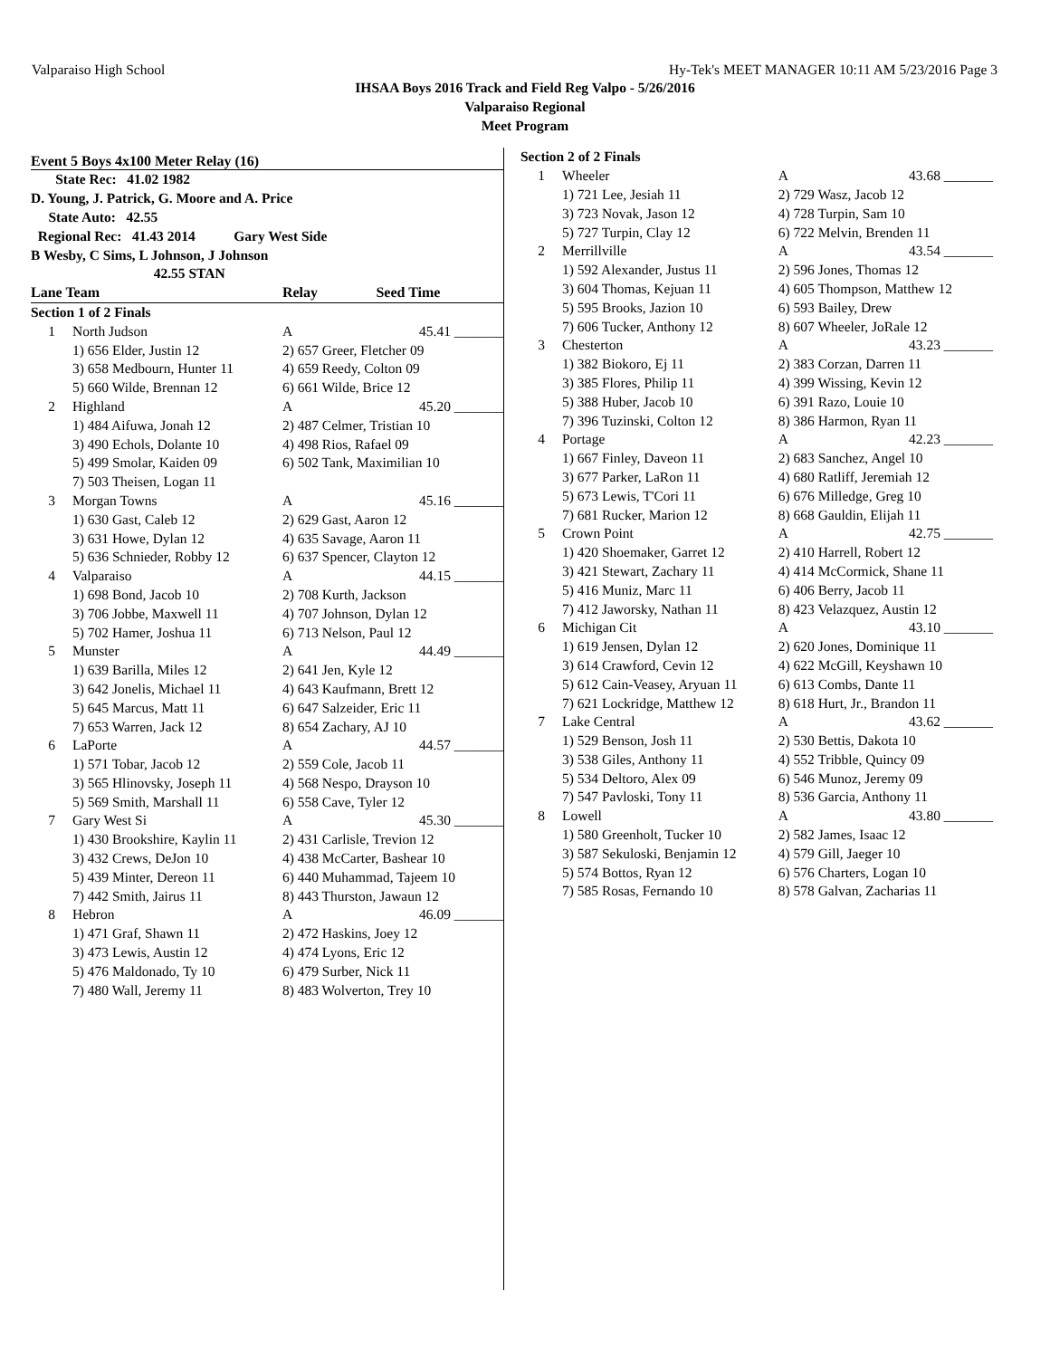Valparaiso High School Hy-Tek's MEET MANAGER 10:11 AM 5/23/2016 Page 3
IHSAA Boys 2016 Track and Field Reg Valpo - 5/26/2016
Valparaiso Regional
Meet Program
Event 5 Boys 4x100 Meter Relay (16)
| State Rec: 41.02 1982 | | | |
| D. Young, J. Patrick, G. Moore and A. Price | | | |
| State Auto: 42.55 | | | |
| Regional Rec: 41.43 2014 Gary West Side | | | |
| B Wesby, C Sims, L Johnson, J Johnson | | | |
| 42.55 STAN | | | |
| Lane Team | | Relay | Seed Time |
| Section 1 of 2 Finals | | | |
| 1 | North Judson | A | 45.41 _______ |
| | 1) 656 Elder, Justin 12 | 2) 657 Greer, Fletcher 09 | |
| | 3) 658 Medbourn, Hunter 11 | 4) 659 Reedy, Colton 09 | |
| | 5) 660 Wilde, Brennan 12 | 6) 661 Wilde, Brice 12 | |
| 2 | Highland | A | 45.20 _______ |
| | 1) 484 Aifuwa, Jonah 12 | 2) 487 Celmer, Tristian 10 | |
| | 3) 490 Echols, Dolante 10 | 4) 498 Rios, Rafael 09 | |
| | 5) 499 Smolar, Kaiden 09 | 6) 502 Tank, Maximilian 10 | |
| | 7) 503 Theisen, Logan 11 | | |
| 3 | Morgan Towns | A | 45.16 _______ |
| | 1) 630 Gast, Caleb 12 | 2) 629 Gast, Aaron 12 | |
| | 3) 631 Howe, Dylan 12 | 4) 635 Savage, Aaron 11 | |
| | 5) 636 Schnieder, Robby 12 | 6) 637 Spencer, Clayton 12 | |
| 4 | Valparaiso | A | 44.15 _______ |
| | 1) 698 Bond, Jacob 10 | 2) 708 Kurth, Jackson | |
| | 3) 706 Jobbe, Maxwell 11 | 4) 707 Johnson, Dylan 12 | |
| | 5) 702 Hamer, Joshua 11 | 6) 713 Nelson, Paul 12 | |
| 5 | Munster | A | 44.49 _______ |
| | 1) 639 Barilla, Miles 12 | 2) 641 Jen, Kyle 12 | |
| | 3) 642 Jonelis, Michael 11 | 4) 643 Kaufmann, Brett 12 | |
| | 5) 645 Marcus, Matt 11 | 6) 647 Salzeider, Eric 11 | |
| | 7) 653 Warren, Jack 12 | 8) 654 Zachary, AJ 10 | |
| 6 | LaPorte | A | 44.57 _______ |
| | 1) 571 Tobar, Jacob 12 | 2) 559 Cole, Jacob 11 | |
| | 3) 565 Hlinovsky, Joseph 11 | 4) 568 Nespo, Drayson 10 | |
| | 5) 569 Smith, Marshall 11 | 6) 558 Cave, Tyler 12 | |
| 7 | Gary West Si | A | 45.30 _______ |
| | 1) 430 Brookshire, Kaylin 11 | 2) 431 Carlisle, Trevion 12 | |
| | 3) 432 Crews, DeJon 10 | 4) 438 McCarter, Bashear 10 | |
| | 5) 439 Minter, Dereon 11 | 6) 440 Muhammad, Tajeem 10 | |
| | 7) 442 Smith, Jairus 11 | 8) 443 Thurston, Jawaun 12 | |
| 8 | Hebron | A | 46.09 _______ |
| | 1) 471 Graf, Shawn 11 | 2) 472 Haskins, Joey 12 | |
| | 3) 473 Lewis, Austin 12 | 4) 474 Lyons, Eric 12 | |
| | 5) 476 Maldonado, Ty 10 | 6) 479 Surber, Nick 11 | |
| | 7) 480 Wall, Jeremy 11 | 8) 483 Wolverton, Trey 10 | |
| Section 2 of 2 Finals | | | |
| 1 | Wheeler | A | 43.68 _______ |
| | 1) 721 Lee, Jesiah 11 | 2) 729 Wasz, Jacob 12 | |
| | 3) 723 Novak, Jason 12 | 4) 728 Turpin, Sam 10 | |
| | 5) 727 Turpin, Clay 12 | 6) 722 Melvin, Brenden 11 | |
| 2 | Merrillville | A | 43.54 _______ |
| | 1) 592 Alexander, Justus 11 | 2) 596 Jones, Thomas 12 | |
| | 3) 604 Thomas, Kejuan 11 | 4) 605 Thompson, Matthew 12 | |
| | 5) 595 Brooks, Jazion 10 | 6) 593 Bailey, Drew | |
| | 7) 606 Tucker, Anthony 12 | 8) 607 Wheeler, JoRale 12 | |
| 3 | Chesterton | A | 43.23 _______ |
| | 1) 382 Biokoro, Ej 11 | 2) 383 Corzan, Darren 11 | |
| | 3) 385 Flores, Philip 11 | 4) 399 Wissing, Kevin 12 | |
| | 5) 388 Huber, Jacob 10 | 6) 391 Razo, Louie 10 | |
| | 7) 396 Tuzinski, Colton 12 | 8) 386 Harmon, Ryan 11 | |
| 4 | Portage | A | 42.23 _______ |
| | 1) 667 Finley, Daveon 11 | 2) 683 Sanchez, Angel 10 | |
| | 3) 677 Parker, LaRon 11 | 4) 680 Ratliff, Jeremiah 12 | |
| | 5) 673 Lewis, T'Cori 11 | 6) 676 Milledge, Greg 10 | |
| | 7) 681 Rucker, Marion 12 | 8) 668 Gauldin, Elijah 11 | |
| 5 | Crown Point | A | 42.75 _______ |
| | 1) 420 Shoemaker, Garret 12 | 2) 410 Harrell, Robert 12 | |
| | 3) 421 Stewart, Zachary 11 | 4) 414 McCormick, Shane 11 | |
| | 5) 416 Muniz, Marc 11 | 6) 406 Berry, Jacob 11 | |
| | 7) 412 Jaworsky, Nathan 11 | 8) 423 Velazquez, Austin 12 | |
| 6 | Michigan Cit | A | 43.10 _______ |
| | 1) 619 Jensen, Dylan 12 | 2) 620 Jones, Dominique 11 | |
| | 3) 614 Crawford, Cevin 12 | 4) 622 McGill, Keyshawn 10 | |
| | 5) 612 Cain-Veasey, Aryuan 11 | 6) 613 Combs, Dante 11 | |
| | 7) 621 Lockridge, Matthew 12 | 8) 618 Hurt, Jr., Brandon 11 | |
| 7 | Lake Central | A | 43.62 _______ |
| | 1) 529 Benson, Josh 11 | 2) 530 Bettis, Dakota 10 | |
| | 3) 538 Giles, Anthony 11 | 4) 552 Tribble, Quincy 09 | |
| | 5) 534 Deltoro, Alex 09 | 6) 546 Munoz, Jeremy 09 | |
| | 7) 547 Pavloski, Tony 11 | 8) 536 Garcia, Anthony 11 | |
| 8 | Lowell | A | 43.80 _______ |
| | 1) 580 Greenholt, Tucker 10 | 2) 582 James, Isaac 12 | |
| | 3) 587 Sekuloski, Benjamin 12 | 4) 579 Gill, Jaeger 10 | |
| | 5) 574 Bottos, Ryan 12 | 6) 576 Charters, Logan 10 | |
| | 7) 585 Rosas, Fernando 10 | 8) 578 Galvan, Zacharias 11 | |